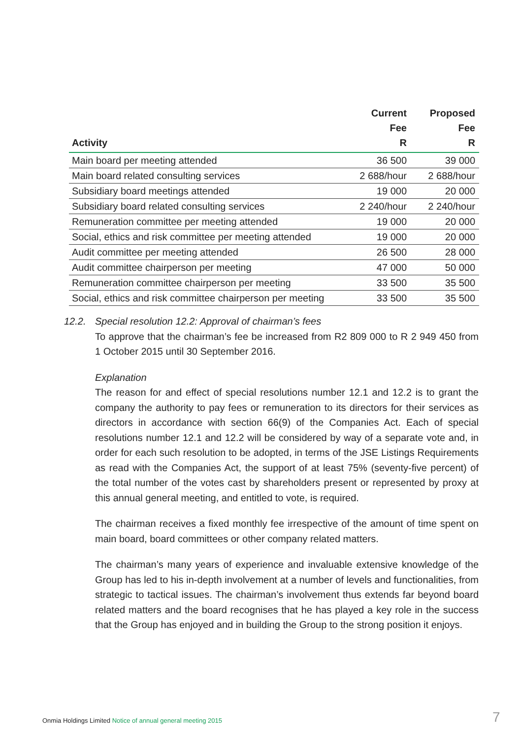| Activity | Current Fee R | Proposed Fee R |
| --- | --- | --- |
| Main board per meeting attended | 36 500 | 39 000 |
| Main board related consulting services | 2 688/hour | 2 688/hour |
| Subsidiary board meetings attended | 19 000 | 20 000 |
| Subsidiary board related consulting services | 2 240/hour | 2 240/hour |
| Remuneration committee per meeting attended | 19 000 | 20 000 |
| Social, ethics and risk committee per meeting attended | 19 000 | 20 000 |
| Audit committee per meeting attended | 26 500 | 28 000 |
| Audit committee chairperson per meeting | 47 000 | 50 000 |
| Remuneration committee chairperson per meeting | 33 500 | 35 500 |
| Social, ethics and risk committee chairperson per meeting | 33 500 | 35 500 |
12.2. Special resolution 12.2: Approval of chairman’s fees
To approve that the chairman’s fee be increased from R2 809 000 to R 2 949 450 from 1 October 2015 until 30 September 2016.
Explanation
The reason for and effect of special resolutions number 12.1 and 12.2 is to grant the company the authority to pay fees or remuneration to its directors for their services as directors in accordance with section 66(9) of the Companies Act. Each of special resolutions number 12.1 and 12.2 will be considered by way of a separate vote and, in order for each such resolution to be adopted, in terms of the JSE Listings Requirements as read with the Companies Act, the support of at least 75% (seventy-five percent) of the total number of the votes cast by shareholders present or represented by proxy at this annual general meeting, and entitled to vote, is required.
The chairman receives a fixed monthly fee irrespective of the amount of time spent on main board, board committees or other company related matters.
The chairman’s many years of experience and invaluable extensive knowledge of the Group has led to his in-depth involvement at a number of levels and functionalities, from strategic to tactical issues. The chairman’s involvement thus extends far beyond board related matters and the board recognises that he has played a key role in the success that the Group has enjoyed and in building the Group to the strong position it enjoys.
Onmia Holdings Limited Notice of annual general meeting 2015
7